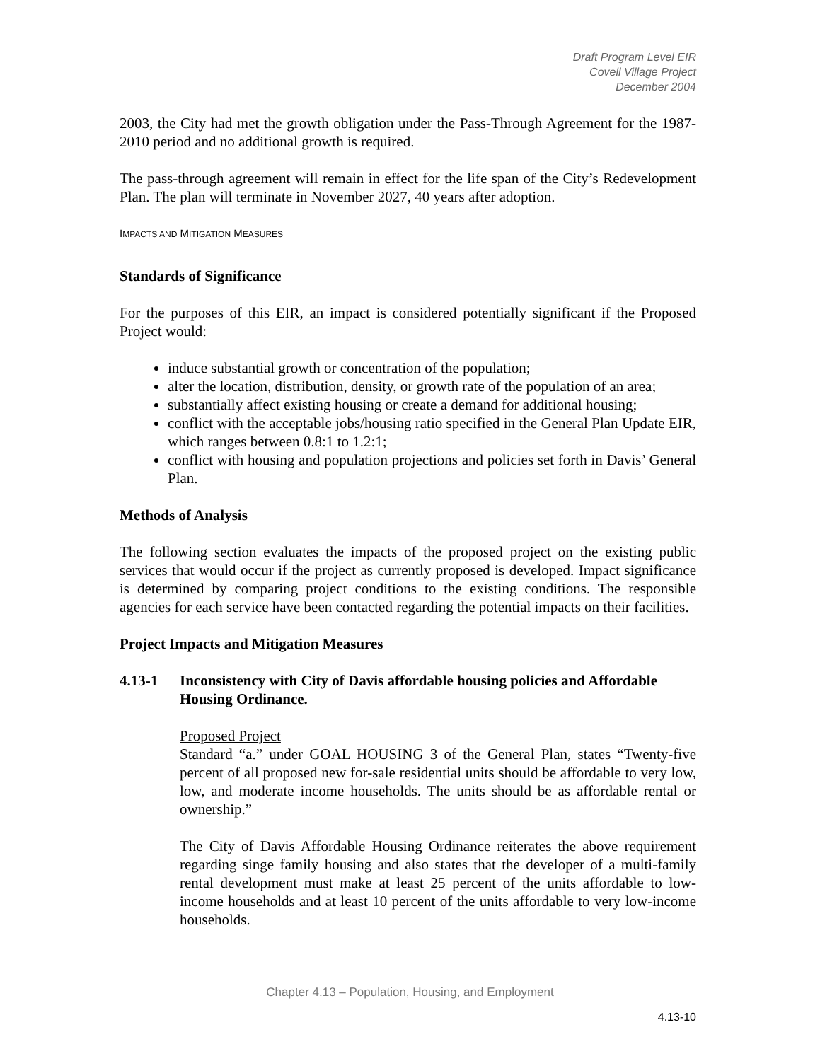Draft Program Level EIR
Covell Village Project
December 2004
2003, the City had met the growth obligation under the Pass-Through Agreement for the 1987-2010 period and no additional growth is required.
The pass-through agreement will remain in effect for the life span of the City’s Redevelopment Plan. The plan will terminate in November 2027, 40 years after adoption.
IMPACTS AND MITIGATION MEASURES
Standards of Significance
For the purposes of this EIR, an impact is considered potentially significant if the Proposed Project would:
induce substantial growth or concentration of the population;
alter the location, distribution, density, or growth rate of the population of an area;
substantially affect existing housing or create a demand for additional housing;
conflict with the acceptable jobs/housing ratio specified in the General Plan Update EIR, which ranges between 0.8:1 to 1.2:1;
conflict with housing and population projections and policies set forth in Davis’ General Plan.
Methods of Analysis
The following section evaluates the impacts of the proposed project on the existing public services that would occur if the project as currently proposed is developed. Impact significance is determined by comparing project conditions to the existing conditions. The responsible agencies for each service have been contacted regarding the potential impacts on their facilities.
Project Impacts and Mitigation Measures
4.13-1 Inconsistency with City of Davis affordable housing policies and Affordable Housing Ordinance.
Proposed Project
Standard “a.” under GOAL HOUSING 3 of the General Plan, states “Twenty-five percent of all proposed new for-sale residential units should be affordable to very low, low, and moderate income households. The units should be as affordable rental or ownership.”
The City of Davis Affordable Housing Ordinance reiterates the above requirement regarding singe family housing and also states that the developer of a multi-family rental development must make at least 25 percent of the units affordable to low-income households and at least 10 percent of the units affordable to very low-income households.
Chapter 4.13 – Population, Housing, and Employment
4.13-10